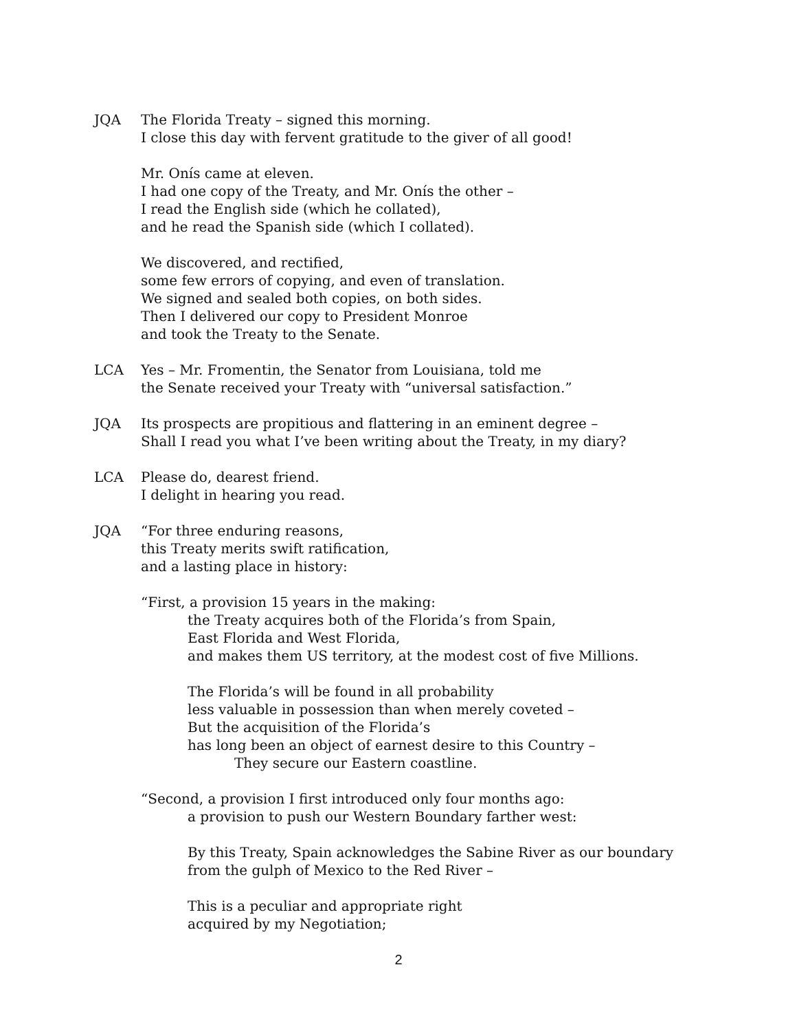JQA The Florida Treaty – signed this morning.
I close this day with fervent gratitude to the giver of all good!
Mr. Onís came at eleven.
I had one copy of the Treaty, and Mr. Onís the other –
I read the English side (which he collated),
and he read the Spanish side (which I collated).
We discovered, and rectified,
some few errors of copying, and even of translation.
We signed and sealed both copies, on both sides.
Then I delivered our copy to President Monroe
and took the Treaty to the Senate.
LCA Yes – Mr. Fromentin, the Senator from Louisiana, told me
the Senate received your Treaty with “universal satisfaction.”
JQA Its prospects are propitious and flattering in an eminent degree –
Shall I read you what I’ve been writing about the Treaty, in my diary?
LCA Please do, dearest friend.
I delight in hearing you read.
JQA “For three enduring reasons,
this Treaty merits swift ratification,
and a lasting place in history:
“First, a provision 15 years in the making:
the Treaty acquires both of the Florida’s from Spain,
East Florida and West Florida,
and makes them US territory, at the modest cost of five Millions.
The Florida’s will be found in all probability
less valuable in possession than when merely coveted –
But the acquisition of the Florida’s
has long been an object of earnest desire to this Country –
They secure our Eastern coastline.
“Second, a provision I first introduced only four months ago:
a provision to push our Western Boundary farther west:
By this Treaty, Spain acknowledges the Sabine River as our boundary
from the gulph of Mexico to the Red River –
This is a peculiar and appropriate right
acquired by my Negotiation;
2